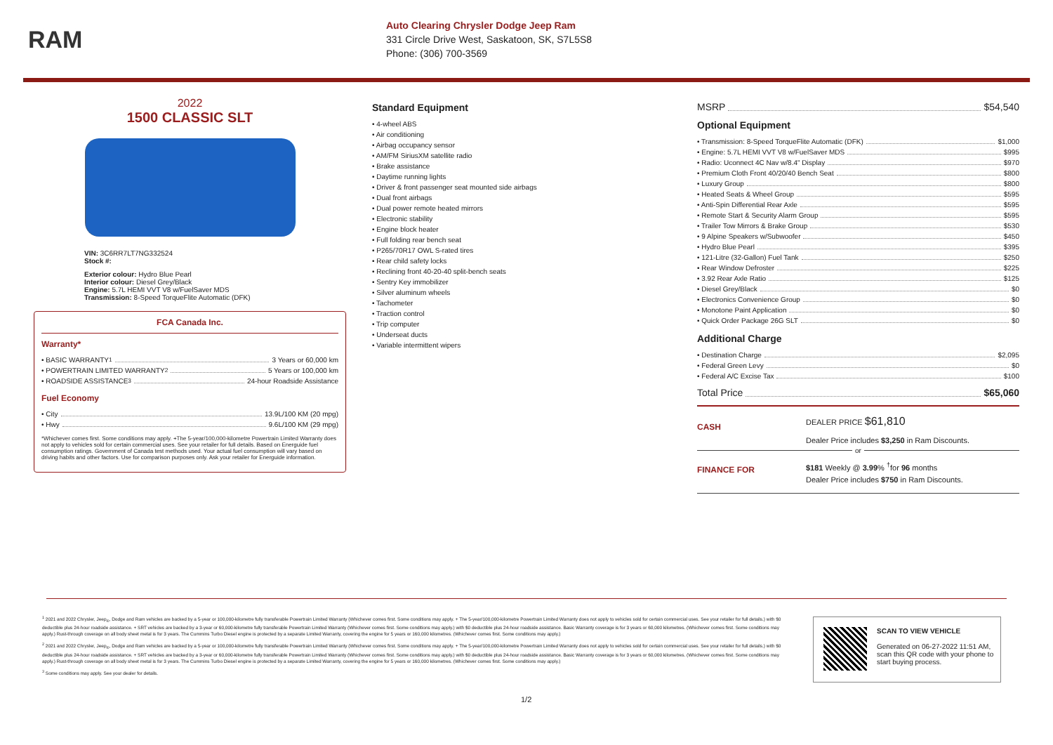RAM
Auto Clearing Chrysler Dodge Jeep Ram
331 Circle Drive West, Saskatoon, SK, S7L5S8
Phone: (306) 700-3569
2022
1500 CLASSIC SLT
VIN: 3C6RR7LT7NG332524
Stock #:
Exterior colour: Hydro Blue Pearl
Interior colour: Diesel Grey/Black
Engine: 5.7L HEMI VVT V8 w/FuelSaver MDS
Transmission: 8-Speed TorqueFlite Automatic (DFK)
FCA Canada Inc.
Warranty*
• BASIC WARRANTY <sup>1</sup> 3 Years or 60,000 km
• POWERTRAIN LIMITED WARRANTY <sup>2</sup> 5 Years or 100,000 km
• ROADSIDE ASSISTANCE <sup>3</sup> 24-hour Roadside Assistance
Fuel Economy
• City 13.9L/100 KM (20 mpg)
• Hwy 9.6L/100 KM (29 mpg)
*Whichever comes first. Some conditions may apply. +The 5-year/100,000-kilometre Powertrain Limited Warranty does not apply to vehicles sold for certain commercial uses. See your retailer for full details. Based on Energuide fuel consumption ratings. Government of Canada test methods used. Your actual fuel consumption will vary based on driving habits and other factors. Use for comparison purposes only. Ask your retailer for Energuide information.
Standard Equipment
• 4-wheel ABS
• Air conditioning
• Airbag occupancy sensor
• AM/FM SiriusXM satellite radio
• Brake assistance
• Daytime running lights
• Driver & front passenger seat mounted side airbags
• Dual front airbags
• Dual power remote heated mirrors
• Electronic stability
• Engine block heater
• Full folding rear bench seat
• P265/70R17 OWL S-rated tires
• Rear child safety locks
• Reclining front 40-20-40 split-bench seats
• Sentry Key immobilizer
• Silver aluminum wheels
• Tachometer
• Traction control
• Trip computer
• Underseat ducts
• Variable intermittent wipers
MSRP $54,540
Optional Equipment
• Transmission: 8-Speed TorqueFlite Automatic (DFK) $1,000
• Engine: 5.7L HEMI VVT V8 w/FuelSaver MDS $995
• Radio: Uconnect 4C Nav w/8.4" Display $970
• Premium Cloth Front 40/20/40 Bench Seat $800
• Luxury Group $800
• Heated Seats & Wheel Group $595
• Anti-Spin Differential Rear Axle $595
• Remote Start & Security Alarm Group $595
• Trailer Tow Mirrors & Brake Group $530
• 9 Alpine Speakers w/Subwoofer $450
• Hydro Blue Pearl $395
• 121-Litre (32-Gallon) Fuel Tank $250
• Rear Window Defroster $225
• 3.92 Rear Axle Ratio $125
• Diesel Grey/Black $0
• Electronics Convenience Group $0
• Monotone Paint Application $0
• Quick Order Package 26G SLT $0
Additional Charge
• Destination Charge $2,095
• Federal Green Levy $0
• Federal A/C Excise Tax $100
Total Price $65,060
CASH
DEALER PRICE $61,810
Dealer Price includes $3,250 in Ram Discounts.
or
FINANCE FOR
$181 Weekly @ 3.99% <sup>†</sup>for 96 months
Dealer Price includes $750 in Ram Discounts.
<sup>1</sup> 2021 and 2022 Chrysler, Jeep<sub>®</sub>, Dodge and Ram vehicles are backed by a 5-year or 100,000-kilometre fully transferable Powertrain Limited Warranty (Whichever comes first. Some conditions may apply. + The 5-year/100,000-kilometre Powertrain Limited Warranty does not apply to vehicles sold for certain commercial uses. See your retailer for full details.) with $0 deductible plus 24-hour roadside assistance. + SRT vehicles are backed by a 3-year or 60,000-kilometre fully transferable Powertrain Limited Warranty (Whichever comes first. Some conditions may apply.) with $0 deductible plus 24-hour roadside assistance. Basic Warranty coverage is for 3 years or 60,000 kilometres. (Whichever comes first. Some conditions may apply.) Rust-through coverage on all body sheet metal is for 3 years. The Cummins Turbo Diesel engine is protected by a separate Limited Warranty, covering the engine for 5 years or 160,000 kilometres. (Whichever comes first. Some conditions may apply.)
<sup>2</sup> 2021 and 2022 Chrysler, Jeep<sub>®</sub>, Dodge and Ram vehicles are backed by a 5-year or 100,000-kilometre fully transferable Powertrain Limited Warranty (Whichever comes first. Some conditions may apply. + The 5-year/100,000-kilometre Powertrain Limited Warranty does not apply to vehicles sold for certain commercial uses. See your retailer for full details.) with $0 deductible plus 24-hour roadside assistance. + SRT vehicles are backed by a 3-year or 60,000-kilometre fully transferable Powertrain Limited Warranty (Whichever comes first. Some conditions may apply.) with $0 deductible plus 24-hour roadside assistance. Basic Warranty coverage is for 3 years or 60,000 kilometres. (Whichever comes first. Some conditions may apply.) Rust-through coverage on all body sheet metal is for 3 years. The Cummins Turbo Diesel engine is protected by a separate Limited Warranty, covering the engine for 5 years or 160,000 kilometres. (Whichever comes first. Some conditions may apply.)
<sup>3</sup> Some conditions may apply. See your dealer for details.
SCAN TO VIEW VEHICLE
Generated on 06-27-2022 11:51 AM, scan this QR code with your phone to start buying process.
1/2